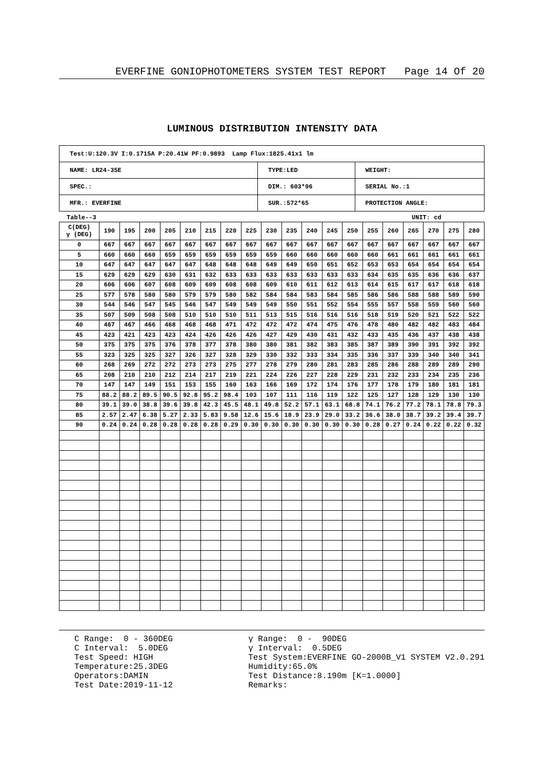EVERFINE GONIOPHOTOMETERS SYSTEM TEST REPORT Page 14 Of 20
LUMINOUS DISTRIBUTION INTENSITY DATA
| Test:U:120.3V I:0.1715A P:20.41W PF:0.9893 Lamp Flux:1825.41x1 lm | | |
| NAME: LR24-35E | TYPE:LED | WEIGHT: |
| SPEC.: | DIM.: 603*96 | SERIAL No.:1 |
| MFR.: EVERFINE | SUR.:572*65 | PROTECTION ANGLE: |
Table--3 UNIT: cd
| C(DEG) γ (DEG) | 190 | 195 | 200 | 205 | 210 | 215 | 220 | 225 | 230 | 235 | 240 | 245 | 250 | 255 | 260 | 265 | 270 | 275 | 280 |
| --- | --- | --- | --- | --- | --- | --- | --- | --- | --- | --- | --- | --- | --- | --- | --- | --- | --- | --- | --- |
| 0 | 667 | 667 | 667 | 667 | 667 | 667 | 667 | 667 | 667 | 667 | 667 | 667 | 667 | 667 | 667 | 667 | 667 | 667 | 667 |
| 5 | 660 | 660 | 660 | 659 | 659 | 659 | 659 | 659 | 659 | 660 | 660 | 660 | 660 | 660 | 661 | 661 | 661 | 661 | 661 |
| 10 | 647 | 647 | 647 | 647 | 647 | 648 | 648 | 648 | 649 | 649 | 650 | 651 | 652 | 653 | 653 | 654 | 654 | 654 | 654 |
| 15 | 629 | 629 | 629 | 630 | 631 | 632 | 633 | 633 | 633 | 633 | 633 | 633 | 633 | 634 | 635 | 635 | 636 | 636 | 637 |
| 20 | 606 | 606 | 607 | 608 | 609 | 609 | 608 | 608 | 609 | 610 | 611 | 612 | 613 | 614 | 615 | 617 | 617 | 618 | 618 |
| 25 | 577 | 578 | 580 | 580 | 579 | 579 | 580 | 582 | 584 | 584 | 583 | 584 | 585 | 586 | 586 | 588 | 588 | 589 | 590 |
| 30 | 544 | 546 | 547 | 545 | 546 | 547 | 549 | 549 | 549 | 550 | 551 | 552 | 554 | 555 | 557 | 558 | 559 | 560 | 560 |
| 35 | 507 | 509 | 508 | 508 | 510 | 510 | 510 | 511 | 513 | 515 | 516 | 516 | 516 | 518 | 519 | 520 | 521 | 522 | 522 |
| 40 | 467 | 467 | 466 | 468 | 468 | 468 | 471 | 472 | 472 | 472 | 474 | 475 | 476 | 478 | 480 | 482 | 482 | 483 | 484 |
| 45 | 423 | 421 | 423 | 423 | 424 | 426 | 426 | 426 | 427 | 429 | 430 | 431 | 432 | 433 | 435 | 436 | 437 | 438 | 438 |
| 50 | 375 | 375 | 375 | 376 | 378 | 377 | 378 | 380 | 380 | 381 | 382 | 383 | 385 | 387 | 389 | 390 | 391 | 392 | 392 |
| 55 | 323 | 325 | 325 | 327 | 326 | 327 | 328 | 329 | 330 | 332 | 333 | 334 | 335 | 336 | 337 | 339 | 340 | 340 | 341 |
| 60 | 268 | 269 | 272 | 272 | 273 | 273 | 275 | 277 | 278 | 279 | 280 | 281 | 283 | 285 | 286 | 288 | 289 | 289 | 290 |
| 65 | 208 | 210 | 210 | 212 | 214 | 217 | 219 | 221 | 224 | 226 | 227 | 228 | 229 | 231 | 232 | 233 | 234 | 235 | 236 |
| 70 | 147 | 147 | 149 | 151 | 153 | 155 | 160 | 163 | 166 | 169 | 172 | 174 | 176 | 177 | 178 | 179 | 180 | 181 | 181 |
| 75 | 88.2 | 88.2 | 89.5 | 90.5 | 92.8 | 95.2 | 98.4 | 103 | 107 | 111 | 116 | 119 | 122 | 125 | 127 | 128 | 129 | 130 | 130 |
| 80 | 39.1 | 39.0 | 38.8 | 39.6 | 39.8 | 42.3 | 45.5 | 48.1 | 49.8 | 52.2 | 57.1 | 63.1 | 68.8 | 74.1 | 76.2 | 77.2 | 78.1 | 78.8 | 79.3 |
| 85 | 2.57 | 2.47 | 6.38 | 5.27 | 2.33 | 5.83 | 9.58 | 12.6 | 15.6 | 18.9 | 23.9 | 29.0 | 33.2 | 36.6 | 38.0 | 38.7 | 39.2 | 39.4 | 39.7 |
| 90 | 0.24 | 0.24 | 0.28 | 0.28 | 0.28 | 0.28 | 0.29 | 0.30 | 0.30 | 0.30 | 0.30 | 0.30 | 0.30 | 0.28 | 0.27 | 0.24 | 0.22 | 0.22 | 0.32 |
C Range: 0 - 360DEG C Interval: 5.0DEG Test Speed: HIGH Temperature:25.3DEG Operators:DAMIN Test Date:2019-11-12
γ Range: 0 - 90DEG γ Interval: 0.5DEG Test System:EVERFINE GO-2000B_V1 SYSTEM V2.0.291 Humidity:65.0% Test Distance:8.190m [K=1.0000] Remarks: